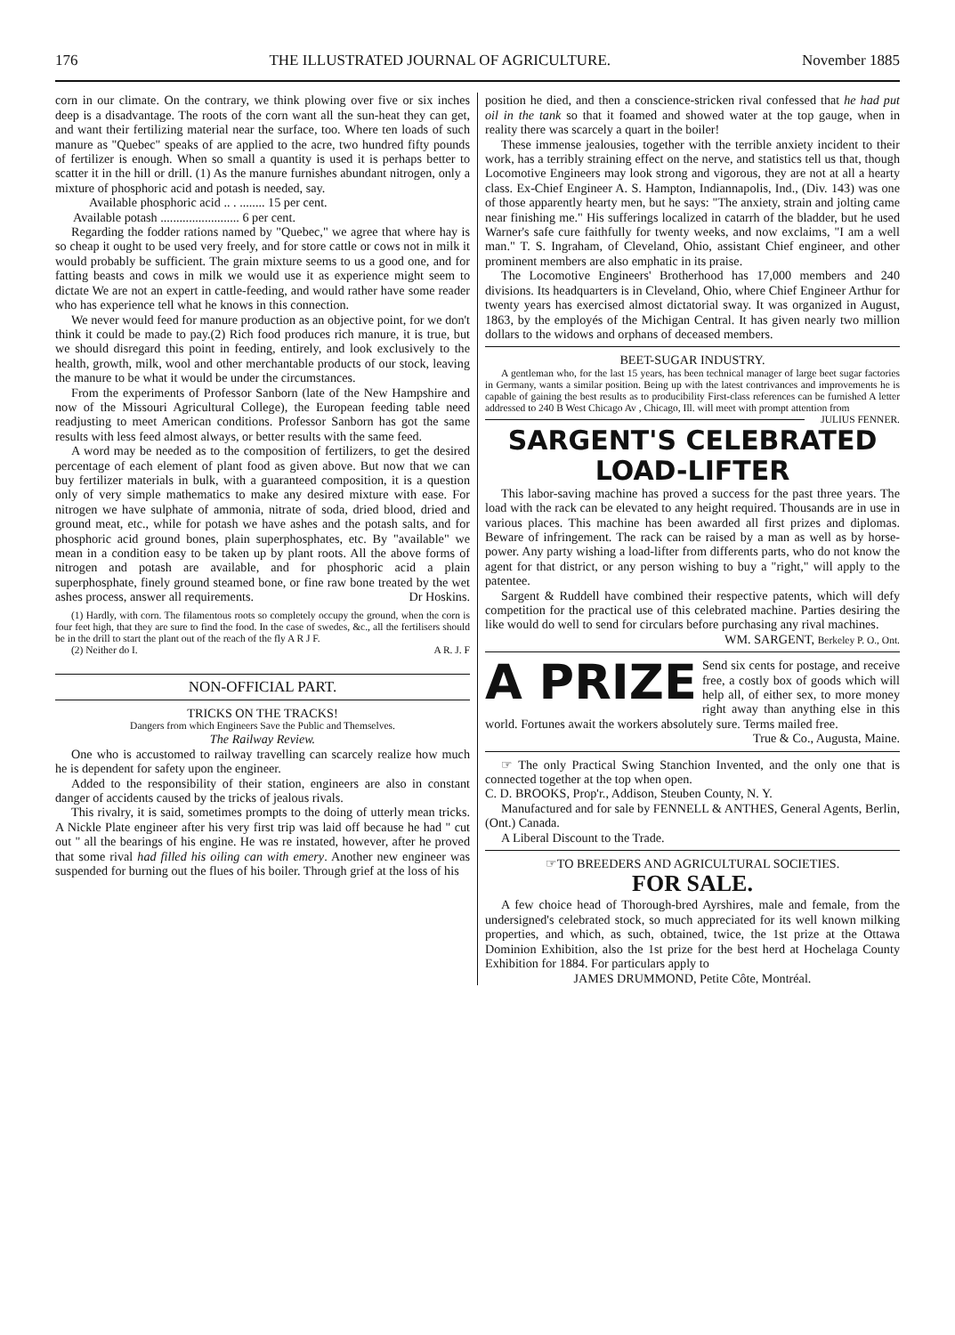176 THE ILLUSTRATED JOURNAL OF AGRICULTURE. November 1885
corn in our climate. On the contrary, we think plowing over five or six inches deep is a disadvantage. The roots of the corn want all the sun-heat they can get, and want their fertilizing material near the surface, too. Where ten loads of such manure as "Quebec" speaks of are applied to the acre, two hundred fifty pounds of fertilizer is enough. When so small a quantity is used it is perhaps better to scatter it in the hill or drill. (1) As the manure furnishes abundant nitrogen, only a mixture of phosphoric acid and potash is needed, say.
Available phosphoric acid .. . ........ 15 per cent.
Available potash ......................... 6 per cent.
Regarding the fodder rations named by "Quebec," we agree that where hay is so cheap it ought to be used very freely, and for store cattle or cows not in milk it would probably be sufficient. The grain mixture seems to us a good one, and for fatting beasts and cows in milk we would use it as experience might seem to dictate We are not an expert in cattle-feeding, and would rather have some reader who has experience tell what he knows in this connection.
We never would feed for manure production as an objective point, for we don't think it could be made to pay.(2) Rich food produces rich manure, it is true, but we should disregard this point in feeding, entirely, and look exclusively to the health, growth, milk, wool and other merchantable products of our stock, leaving the manure to be what it would be under the circumstances.
From the experiments of Professor Sanborn (late of the New Hampshire and now of the Missouri Agricultural College), the European feeding table need readjusting to meet American conditions. Professor Sanborn has got the same results with less feed almost always, or better results with the same feed.
A word may be needed as to the composition of fertilizers, to get the desired percentage of each element of plant food as given above. But now that we can buy fertilizer materials in bulk, with a guaranteed composition, it is a question only of very simple mathematics to make any desired mixture with ease. For nitrogen we have sulphate of ammonia, nitrate of soda, dried blood, dried and ground meat, etc., while for potash we have ashes and the potash salts, and for phosphoric acid ground bones, plain superphosphates, etc. By "available" we mean in a condition easy to be taken up by plant roots. All the above forms of nitrogen and potash are available, and for phosphoric acid a plain superphosphate, finely ground steamed bone, or fine raw bone treated by the wet ashes process, answer all requirements. Dr Hoskins.
(1) Hardly, with corn. The filamentous roots so completely occupy the ground, when the corn is four feet high, that they are sure to find the food. In the case of swedes, &c., all the fertilisers should be in the drill to start the plant out of the reach of the fly A R J F.
(2) Neither do I. A R. J. F
NON-OFFICIAL PART.
TRICKS ON THE TRACKS!
Dangers from which Engineers Save the Public and Themselves.
The Railway Review.
One who is accustomed to railway travelling can scarcely realize how much he is dependent for safety upon the engineer.
Added to the responsibility of their station, engineers are also in constant danger of accidents caused by the tricks of jealous rivals.
This rivalry, it is said, sometimes prompts to the doing of utterly mean tricks. A Nickle Plate engineer after his very first trip was laid off because he had " cut out " all the bearings of his engine. He was re instated, however, after he proved that some rival had filled his oiling can with emery. Another new engineer was suspended for burning out the flues of his boiler. Through grief at the loss of his
position he died, and then a conscience-stricken rival confessed that he had put oil in the tank so that it foamed and showed water at the top gauge, when in reality there was scarcely a quart in the boiler!
These immense jealousies, together with the terrible anxiety incident to their work, has a terribly straining effect on the nerve, and statistics tell us that, though Locomotive Engineers may look strong and vigorous, they are not at all a hearty class. Ex-Chief Engineer A. S. Hampton, Indiannapolis, Ind., (Div. 143) was one of those apparently hearty men, but he says: "The anxiety, strain and jolting came near finishing me." His sufferings localized in catarrh of the bladder, but he used Warner's safe cure faithfully for twenty weeks, and now exclaims, "I am a well man." T. S. Ingraham, of Cleveland, Ohio, assistant Chief engineer, and other prominent members are also emphatic in its praise.
The Locomotive Engineers' Brotherhood has 17,000 members and 240 divisions. Its headquarters is in Cleveland, Ohio, where Chief Engineer Arthur for twenty years has exercised almost dictatorial sway. It was organized in August, 1863, by the employés of the Michigan Central. It has given nearly two million dollars to the widows and orphans of deceased members.
BEET-SUGAR INDUSTRY.
A gentleman who, for the last 15 years, has been technical manager of large beet sugar factories in Germany, wants a similar position. Being up with the latest contrivances and improvements he is capable of gaining the best results as to producibility First-class references can be furnished A letter addressed to 240 B West Chicago Av , Chicago, Ill. will meet with prompt attention from JULIUS FENNER.
SARGENT'S CELEBRATED LOAD-LIFTER
This labor-saving machine has proved a success for the past three years. The load with the rack can be elevated to any height required. Thousands are in use in various places. This machine has been awarded all first prizes and diplomas. Beware of infringement. The rack can be raised by a man as well as by horse-power. Any party wishing a load-lifter from differents parts, who do not know the agent for that district, or any person wishing to buy a "right," will apply to the patentee.
Sargent & Ruddell have combined their respective patents, which will defy competition for the practical use of this celebrated machine. Parties desiring the like would do well to send for circulars before purchasing any rival machines.
WM. SARGENT, Berkeley P. O., Ont.
A PRIZE Send six cents for postage, and receive free, a costly box of goods which will help all, of either sex, to more money right away than anything else in this world. Fortunes await the workers absolutely sure. Terms mailed free.
True & Co., Augusta, Maine.
☞ The only Practical Swing Stanchion Invented, and the only one that is connected together at the top when open.
C. D. BROOKS, Prop'r., Addison, Steuben County, N. Y.
Manufactured and for sale by FENNELL & ANTHES, General Agents, Berlin, (Ont.) Canada.
A Liberal Discount to the Trade.
☞TO BREEDERS AND AGRICULTURAL SOCIETIES.
FOR SALE.
A few choice head of Thorough-bred Ayrshires, male and female, from the undersigned's celebrated stock, so much appreciated for its well known milking properties, and which, as such, obtained, twice, the 1st prize at the Ottawa Dominion Exhibition, also the 1st prize for the best herd at Hochelaga County Exhibition for 1884. For particulars apply to
JAMES DRUMMOND, Petite Côte, Montréal.